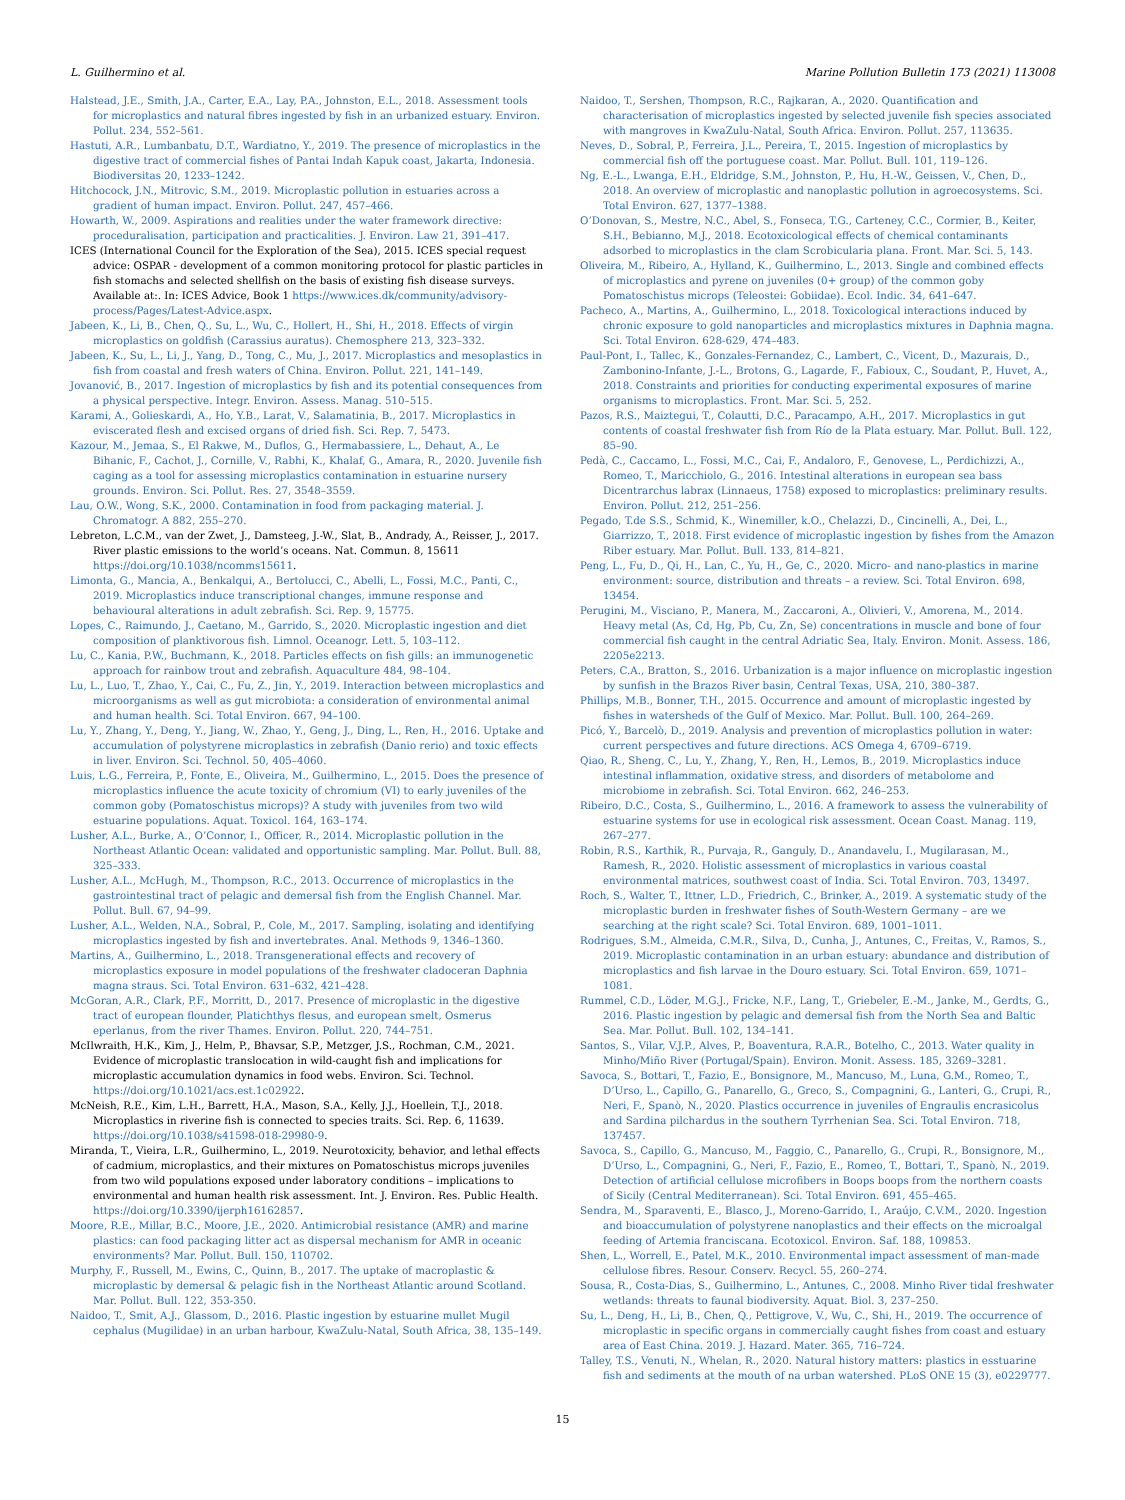L. Guilhermino et al. Marine Pollution Bulletin 173 (2021) 113008
Halstead, J.E., Smith, J.A., Carter, E.A., Lay, P.A., Johnston, E.L., 2018. Assessment tools for microplastics and natural fibres ingested by fish in an urbanized estuary. Environ. Pollut. 234, 552–561.
Hastuti, A.R., Lumbanbatu, D.T., Wardiatno, Y., 2019. The presence of microplastics in the digestive tract of commercial fishes of Pantai Indah Kapuk coast, Jakarta, Indonesia. Biodiversitas 20, 1233–1242.
Hitchocock, J.N., Mitrovic, S.M., 2019. Microplastic pollution in estuaries across a gradient of human impact. Environ. Pollut. 247, 457–466.
Howarth, W., 2009. Aspirations and realities under the water framework directive: proceduralisation, participation and practicalities. J. Environ. Law 21, 391–417.
ICES (International Council for the Exploration of the Sea), 2015. ICES special request advice: OSPAR - development of a common monitoring protocol for plastic particles in fish stomachs and selected shellfish on the basis of existing fish disease surveys. Available at:. In: ICES Advice, Book 1 https://www.ices.dk/community/advisory-process/Pages/Latest-Advice.aspx.
Jabeen, K., Li, B., Chen, Q., Su, L., Wu, C., Hollert, H., Shi, H., 2018. Effects of virgin microplastics on goldfish (Carassius auratus). Chemosphere 213, 323–332.
Jabeen, K., Su, L., Li, J., Yang, D., Tong, C., Mu, J., 2017. Microplastics and mesoplastics in fish from coastal and fresh waters of China. Environ. Pollut. 221, 141–149.
Jovanović, B., 2017. Ingestion of microplastics by fish and its potential consequences from a physical perspective. Integr. Environ. Assess. Manag. 510–515.
Karami, A., Golieskardi, A., Ho, Y.B., Larat, V., Salamatinia, B., 2017. Microplastics in eviscerated flesh and excised organs of dried fish. Sci. Rep. 7, 5473.
Kazour, M., Jemaa, S., El Rakwe, M., Duflos, G., Hermabassiere, L., Dehaut, A., Le Bihanic, F., Cachot, J., Cornille, V., Rabhi, K., Khalaf, G., Amara, R., 2020. Juvenile fish caging as a tool for assessing microplastics contamination in estuarine nursery grounds. Environ. Sci. Pollut. Res. 27, 3548–3559.
Lau, O.W., Wong, S.K., 2000. Contamination in food from packaging material. J. Chromatogr. A 882, 255–270.
Lebreton, L.C.M., van der Zwet, J., Damsteeg, J.-W., Slat, B., Andrady, A., Reisser, J., 2017. River plastic emissions to the world’s oceans. Nat. Commun. 8, 15611 https://doi.org/10.1038/ncomms15611.
Limonta, G., Mancia, A., Benkalqui, A., Bertolucci, C., Abelli, L., Fossi, M.C., Panti, C., 2019. Microplastics induce transcriptional changes, immune response and behavioural alterations in adult zebrafish. Sci. Rep. 9, 15775.
Lopes, C., Raimundo, J., Caetano, M., Garrido, S., 2020. Microplastic ingestion and diet composition of planktivorous fish. Limnol. Oceanogr. Lett. 5, 103–112.
Lu, C., Kania, P.W., Buchmann, K., 2018. Particles effects on fish gills: an immunogenetic approach for rainbow trout and zebrafish. Aquaculture 484, 98–104.
Lu, L., Luo, T., Zhao, Y., Cai, C., Fu, Z., Jin, Y., 2019. Interaction between microplastics and microorganisms as well as gut microbiota: a consideration of environmental animal and human health. Sci. Total Environ. 667, 94–100.
Lu, Y., Zhang, Y., Deng, Y., Jiang, W., Zhao, Y., Geng, J., Ding, L., Ren, H., 2016. Uptake and accumulation of polystyrene microplastics in zebrafish (Danio rerio) and toxic effects in liver. Environ. Sci. Technol. 50, 405–4060.
Luis, L.G., Ferreira, P., Fonte, E., Oliveira, M., Guilhermino, L., 2015. Does the presence of microplastics influence the acute toxicity of chromium (VI) to early juveniles of the common goby (Pomatoschistus microps)? A study with juveniles from two wild estuarine populations. Aquat. Toxicol. 164, 163–174.
Lusher, A.L., Burke, A., O’Connor, I., Officer, R., 2014. Microplastic pollution in the Northeast Atlantic Ocean: validated and opportunistic sampling. Mar. Pollut. Bull. 88, 325–333.
Lusher, A.L., McHugh, M., Thompson, R.C., 2013. Occurrence of microplastics in the gastrointestinal tract of pelagic and demersal fish from the English Channel. Mar. Pollut. Bull. 67, 94–99.
Lusher, A.L., Welden, N.A., Sobral, P., Cole, M., 2017. Sampling, isolating and identifying microplastics ingested by fish and invertebrates. Anal. Methods 9, 1346–1360.
Martins, A., Guilhermino, L., 2018. Transgenerational effects and recovery of microplastics exposure in model populations of the freshwater cladoceran Daphnia magna straus. Sci. Total Environ. 631–632, 421–428.
McGoran, A.R., Clark, P.F., Morritt, D., 2017. Presence of microplastic in the digestive tract of european flounder, Platichthys flesus, and european smelt, Osmerus eperlanus, from the river Thames. Environ. Pollut. 220, 744–751.
McIlwraith, H.K., Kim, J., Helm, P., Bhavsar, S.P., Metzger, J.S., Rochman, C.M., 2021. Evidence of microplastic translocation in wild-caught fish and implications for microplastic accumulation dynamics in food webs. Environ. Sci. Technol. https://doi.org/10.1021/acs.est.1c02922.
McNeish, R.E., Kim, L.H., Barrett, H.A., Mason, S.A., Kelly, J.J., Hoellein, T.J., 2018. Microplastics in riverine fish is connected to species traits. Sci. Rep. 6, 11639. https://doi.org/10.1038/s41598-018-29980-9.
Miranda, T., Vieira, L.R., Guilhermino, L., 2019. Neurotoxicity, behavior, and lethal effects of cadmium, microplastics, and their mixtures on Pomatoschistus microps juveniles from two wild populations exposed under laboratory conditions – implications to environmental and human health risk assessment. Int. J. Environ. Res. Public Health. https://doi.org/10.3390/ijerph16162857.
Moore, R.E., Millar, B.C., Moore, J.E., 2020. Antimicrobial resistance (AMR) and marine plastics: can food packaging litter act as dispersal mechanism for AMR in oceanic environments? Mar. Pollut. Bull. 150, 110702.
Murphy, F., Russell, M., Ewins, C., Quinn, B., 2017. The uptake of macroplastic & microplastic by demersal & pelagic fish in the Northeast Atlantic around Scotland. Mar. Pollut. Bull. 122, 353-350.
Naidoo, T., Smit, A.J., Glassom, D., 2016. Plastic ingestion by estuarine mullet Mugil cephalus (Mugilidae) in an urban harbour, KwaZulu-Natal, South Africa, 38, 135–149.
Naidoo, T., Sershen, Thompson, R.C., Rajkaran, A., 2020. Quantification and characterisation of microplastics ingested by selected juvenile fish species associated with mangroves in KwaZulu-Natal, South Africa. Environ. Pollut. 257, 113635.
Neves, D., Sobral, P., Ferreira, J.L., Pereira, T., 2015. Ingestion of microplastics by commercial fish off the portuguese coast. Mar. Pollut. Bull. 101, 119–126.
Ng, E.-L., Lwanga, E.H., Eldridge, S.M., Johnston, P., Hu, H.-W., Geissen, V., Chen, D., 2018. An overview of microplastic and nanoplastic pollution in agroecosystems. Sci. Total Environ. 627, 1377–1388.
O’Donovan, S., Mestre, N.C., Abel, S., Fonseca, T.G., Carteney, C.C., Cormier, B., Keiter, S.H., Bebianno, M.J., 2018. Ecotoxicological effects of chemical contaminants adsorbed to microplastics in the clam Scrobicularia plana. Front. Mar. Sci. 5, 143.
Oliveira, M., Ribeiro, A., Hylland, K., Guilhermino, L., 2013. Single and combined effects of microplastics and pyrene on juveniles (0+ group) of the common goby Pomatoschistus microps (Teleostei: Gobiidae). Ecol. Indic. 34, 641–647.
Pacheco, A., Martins, A., Guilhermino, L., 2018. Toxicological interactions induced by chronic exposure to gold nanoparticles and microplastics mixtures in Daphnia magna. Sci. Total Environ. 628-629, 474–483.
Paul-Pont, I., Tallec, K., Gonzales-Fernandez, C., Lambert, C., Vicent, D., Mazurais, D., Zambonino-Infante, J.-L., Brotons, G., Lagarde, F., Fabioux, C., Soudant, P., Huvet, A., 2018. Constraints and priorities for conducting experimental exposures of marine organisms to microplastics. Front. Mar. Sci. 5, 252.
Pazos, R.S., Maiztegui, T., Colautti, D.C., Paracampo, A.H., 2017. Microplastics in gut contents of coastal freshwater fish from Río de la Plata estuary. Mar. Pollut. Bull. 122, 85–90.
Pedà, C., Caccamo, L., Fossi, M.C., Cai, F., Andaloro, F., Genovese, L., Perdichizzi, A., Romeo, T., Maricchiolo, G., 2016. Intestinal alterations in european sea bass Dicentrarchus labrax (Linnaeus, 1758) exposed to microplastics: preliminary results. Environ. Pollut. 212, 251–256.
Pegado, T.de S.S., Schmid, K., Winemiller, k.O., Chelazzi, D., Cincinelli, A., Dei, L., Giarrizzo, T., 2018. First evidence of microplastic ingestion by fishes from the Amazon Riber estuary. Mar. Pollut. Bull. 133, 814–821.
Peng, L., Fu, D., Qi, H., Lan, C., Yu, H., Ge, C., 2020. Micro- and nano-plastics in marine environment: source, distribution and threats – a review. Sci. Total Environ. 698, 13454.
Perugini, M., Visciano, P., Manera, M., Zaccaroni, A., Olivieri, V., Amorena, M., 2014. Heavy metal (As, Cd, Hg, Pb, Cu, Zn, Se) concentrations in muscle and bone of four commercial fish caught in the central Adriatic Sea, Italy. Environ. Monit. Assess. 186, 2205e2213.
Peters, C.A., Bratton, S., 2016. Urbanization is a major influence on microplastic ingestion by sunfish in the Brazos River basin, Central Texas, USA, 210, 380–387.
Phillips, M.B., Bonner, T.H., 2015. Occurrence and amount of microplastic ingested by fishes in watersheds of the Gulf of Mexico. Mar. Pollut. Bull. 100, 264–269.
Picó, Y., Barcelò, D., 2019. Analysis and prevention of microplastics pollution in water: current perspectives and future directions. ACS Omega 4, 6709–6719.
Qiao, R., Sheng, C., Lu, Y., Zhang, Y., Ren, H., Lemos, B., 2019. Microplastics induce intestinal inflammation, oxidative stress, and disorders of metabolome and microbiome in zebrafish. Sci. Total Environ. 662, 246–253.
Ribeiro, D.C., Costa, S., Guilhermino, L., 2016. A framework to assess the vulnerability of estuarine systems for use in ecological risk assessment. Ocean Coast. Manag. 119, 267–277.
Robin, R.S., Karthik, R., Purvaja, R., Ganguly, D., Anandavelu, I., Mugilarasan, M., Ramesh, R., 2020. Holistic assessment of microplastics in various coastal environmental matrices, southwest coast of India. Sci. Total Environ. 703, 13497.
Roch, S., Walter, T., Ittner, L.D., Friedrich, C., Brinker, A., 2019. A systematic study of the microplastic burden in freshwater fishes of South-Western Germany – are we searching at the right scale? Sci. Total Environ. 689, 1001–1011.
Rodrigues, S.M., Almeida, C.M.R., Silva, D., Cunha, J., Antunes, C., Freitas, V., Ramos, S., 2019. Microplastic contamination in an urban estuary: abundance and distribution of microplastics and fish larvae in the Douro estuary. Sci. Total Environ. 659, 1071–1081.
Rummel, C.D., Löder, M.G.J., Fricke, N.F., Lang, T., Griebeler, E.-M., Janke, M., Gerdts, G., 2016. Plastic ingestion by pelagic and demersal fish from the North Sea and Baltic Sea. Mar. Pollut. Bull. 102, 134–141.
Santos, S., Vilar, V.J.P., Alves, P., Boaventura, R.A.R., Botelho, C., 2013. Water quality in Minho/Miño River (Portugal/Spain). Environ. Monit. Assess. 185, 3269–3281.
Savoca, S., Bottari, T., Fazio, E., Bonsignore, M., Mancuso, M., Luna, G.M., Romeo, T., D’Urso, L., Capillo, G., Panarello, G., Greco, S., Compagnini, G., Lanteri, G., Crupi, R., Neri, F., Spanò, N., 2020. Plastics occurrence in juveniles of Engraulis encrasicolus and Sardina pilchardus in the southern Tyrrhenian Sea. Sci. Total Environ. 718, 137457.
Savoca, S., Capillo, G., Mancuso, M., Faggio, C., Panarello, G., Crupi, R., Bonsignore, M., D’Urso, L., Compagnini, G., Neri, F., Fazio, E., Romeo, T., Bottari, T., Spanò, N., 2019. Detection of artificial cellulose microfibers in Boops boops from the northern coasts of Sicily (Central Mediterranean). Sci. Total Environ. 691, 455–465.
Sendra, M., Sparaventi, E., Blasco, J., Moreno-Garrido, I., Araújo, C.V.M., 2020. Ingestion and bioaccumulation of polystyrene nanoplastics and their effects on the microalgal feeding of Artemia franciscana. Ecotoxicol. Environ. Saf. 188, 109853.
Shen, L., Worrell, E., Patel, M.K., 2010. Environmental impact assessment of man-made cellulose fibres. Resour. Conserv. Recycl. 55, 260–274.
Sousa, R., Costa-Dias, S., Guilhermino, L., Antunes, C., 2008. Minho River tidal freshwater wetlands: threats to faunal biodiversity. Aquat. Biol. 3, 237–250.
Su, L., Deng, H., Li, B., Chen, Q., Pettigrove, V., Wu, C., Shi, H., 2019. The occurrence of microplastic in specific organs in commercially caught fishes from coast and estuary area of East China. 2019. J. Hazard. Mater. 365, 716–724.
Talley, T.S., Venuti, N., Whelan, R., 2020. Natural history matters: plastics in esstuarine fish and sediments at the mouth of na urban watershed. PLoS ONE 15 (3), e0229777.
15